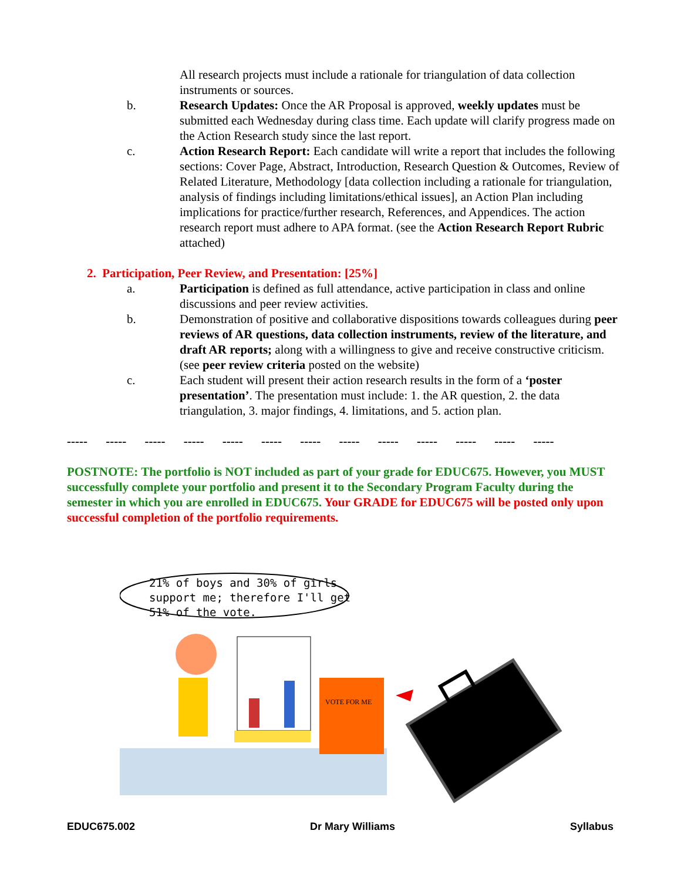All research projects must include a rationale for triangulation of data collection instruments or sources.
b. Research Updates: Once the AR Proposal is approved, weekly updates must be submitted each Wednesday during class time. Each update will clarify progress made on the Action Research study since the last report.
c. Action Research Report: Each candidate will write a report that includes the following sections: Cover Page, Abstract, Introduction, Research Question & Outcomes, Review of Related Literature, Methodology [data collection including a rationale for triangulation, analysis of findings including limitations/ethical issues], an Action Plan including implications for practice/further research, References, and Appendices. The action research report must adhere to APA format. (see the Action Research Report Rubric attached)
2. Participation, Peer Review, and Presentation: [25%]
a. Participation is defined as full attendance, active participation in class and online discussions and peer review activities.
b. Demonstration of positive and collaborative dispositions towards colleagues during peer reviews of AR questions, data collection instruments, review of the literature, and draft AR reports; along with a willingness to give and receive constructive criticism. (see peer review criteria posted on the website)
c. Each student will present their action research results in the form of a ‘poster presentation’. The presentation must include: 1. the AR question, 2. the data triangulation, 3. major findings, 4. limitations, and 5. action plan.
----- ----- ----- ----- ----- ----- ----- ----- ----- ----- ----- ----- -----
POSTNOTE: The portfolio is NOT included as part of your grade for EDUC675. However, you MUST successfully complete your portfolio and present it to the Secondary Program Faculty during the semester in which you are enrolled in EDUC675. Your GRADE for EDUC675 will be posted only upon successful completion of the portfolio requirements.
21% of boys and 30% of girls
support me; therefore I'll get
51% of the vote.
VOTE FOR ME
EDUC675.002 Dr Mary Williams Syllabus